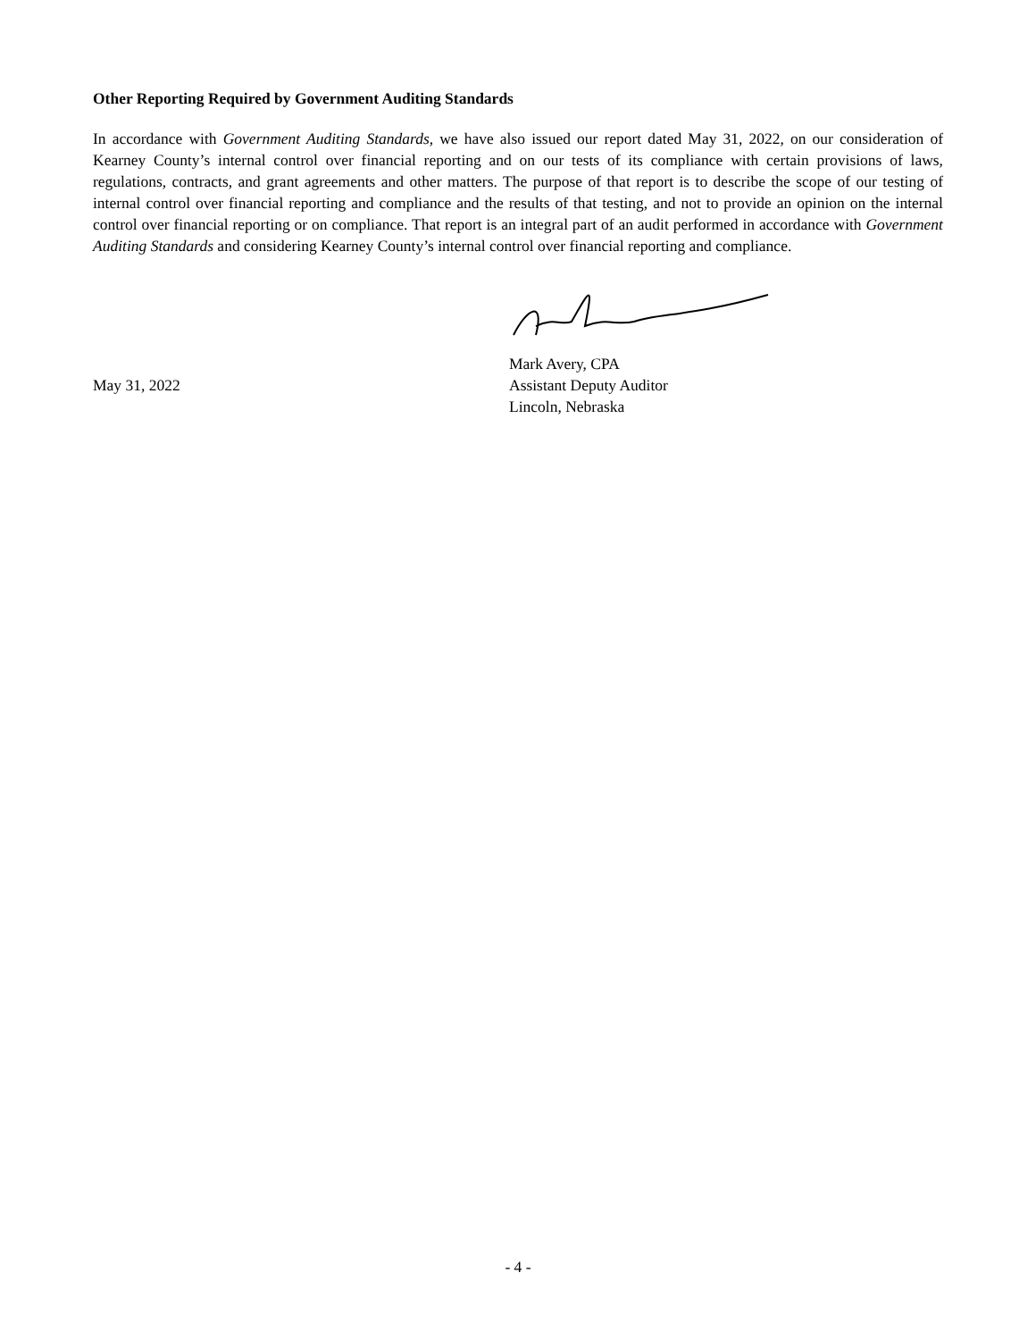Other Reporting Required by Government Auditing Standards
In accordance with Government Auditing Standards, we have also issued our report dated May 31, 2022, on our consideration of Kearney County’s internal control over financial reporting and on our tests of its compliance with certain provisions of laws, regulations, contracts, and grant agreements and other matters. The purpose of that report is to describe the scope of our testing of internal control over financial reporting and compliance and the results of that testing, and not to provide an opinion on the internal control over financial reporting or on compliance. That report is an integral part of an audit performed in accordance with Government Auditing Standards and considering Kearney County’s internal control over financial reporting and compliance.
Mark Avery, CPA
May 31, 2022 Assistant Deputy Auditor
Lincoln, Nebraska
- 4 -